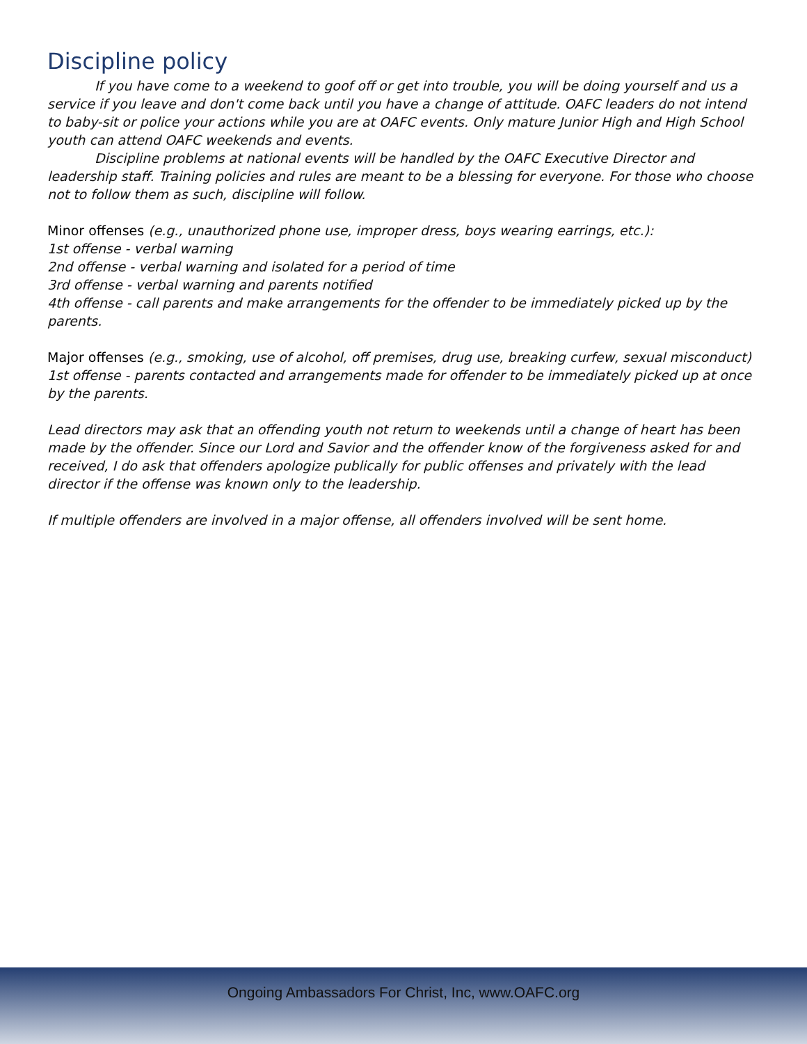Discipline policy
If you have come to a weekend to goof off or get into trouble, you will be doing yourself and us a service if you leave and don't come back until you have a change of attitude. OAFC leaders do not intend to baby-sit or police your actions while you are at OAFC events. Only mature Junior High and High School youth can attend OAFC weekends and events.
Discipline problems at national events will be handled by the OAFC Executive Director and leadership staff. Training policies and rules are meant to be a blessing for everyone. For those who choose not to follow them as such, discipline will follow.
Minor offenses (e.g., unauthorized phone use, improper dress, boys wearing earrings, etc.):
1st offense - verbal warning
2nd offense - verbal warning and isolated for a period of time
3rd offense - verbal warning and parents notified
4th offense - call parents and make arrangements for the offender to be immediately picked up by the parents.
Major offenses (e.g., smoking, use of alcohol, off premises, drug use, breaking curfew, sexual misconduct)
1st offense - parents contacted and arrangements made for offender to be immediately picked up at once by the parents.
Lead directors may ask that an offending youth not return to weekends until a change of heart has been made by the offender. Since our Lord and Savior and the offender know of the forgiveness asked for and received, I do ask that offenders apologize publically for public offenses and privately with the lead director if the offense was known only to the leadership.
If multiple offenders are involved in a major offense, all offenders involved will be sent home.
Ongoing Ambassadors For Christ, Inc, www.OAFC.org